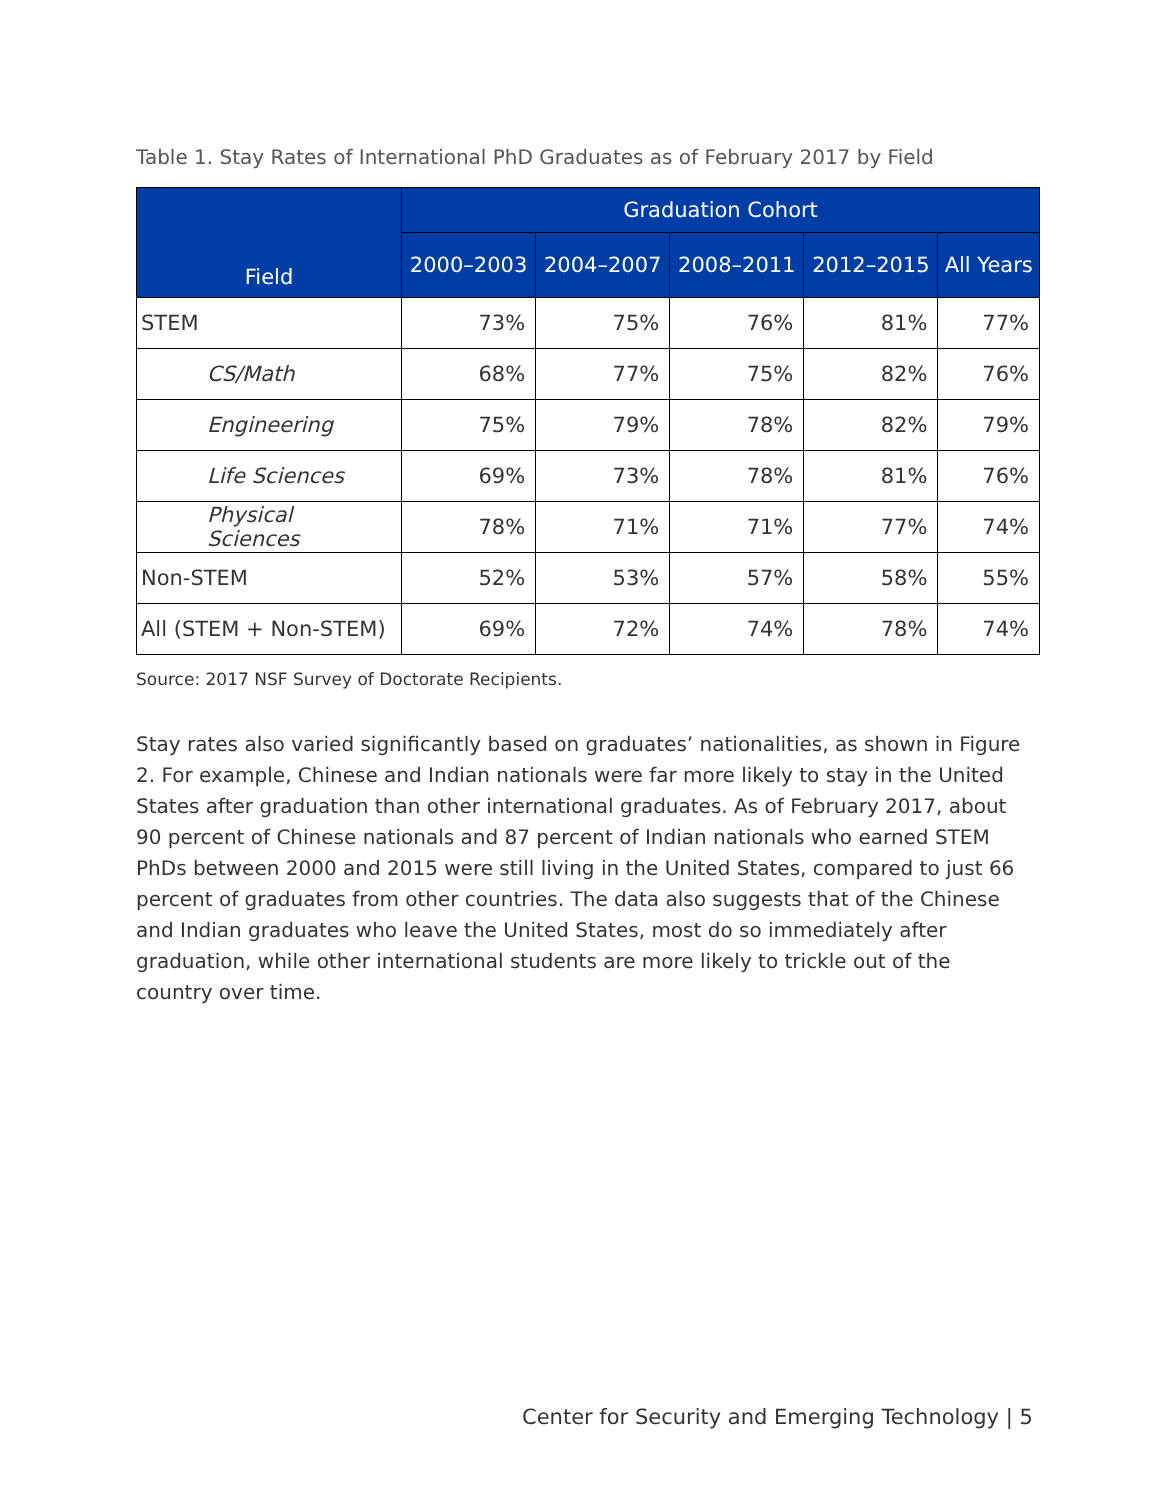Table 1. Stay Rates of International PhD Graduates as of February 2017 by Field
| Field | Graduation Cohort | | | | |
| --- | --- | --- | --- | --- | --- |
| | 2000–2003 | 2004–2007 | 2008–2011 | 2012–2015 | All Years |
| STEM | 73% | 75% | 76% | 81% | 77% |
| CS/Math | 68% | 77% | 75% | 82% | 76% |
| Engineering | 75% | 79% | 78% | 82% | 79% |
| Life Sciences | 69% | 73% | 78% | 81% | 76% |
| Physical Sciences | 78% | 71% | 71% | 77% | 74% |
| Non-STEM | 52% | 53% | 57% | 58% | 55% |
| All (STEM + Non-STEM) | 69% | 72% | 74% | 78% | 74% |
Source: 2017 NSF Survey of Doctorate Recipients.
Stay rates also varied significantly based on graduates’ nationalities, as shown in Figure 2. For example, Chinese and Indian nationals were far more likely to stay in the United States after graduation than other international graduates. As of February 2017, about 90 percent of Chinese nationals and 87 percent of Indian nationals who earned STEM PhDs between 2000 and 2015 were still living in the United States, compared to just 66 percent of graduates from other countries. The data also suggests that of the Chinese and Indian graduates who leave the United States, most do so immediately after graduation, while other international students are more likely to trickle out of the country over time.
Center for Security and Emerging Technology | 5